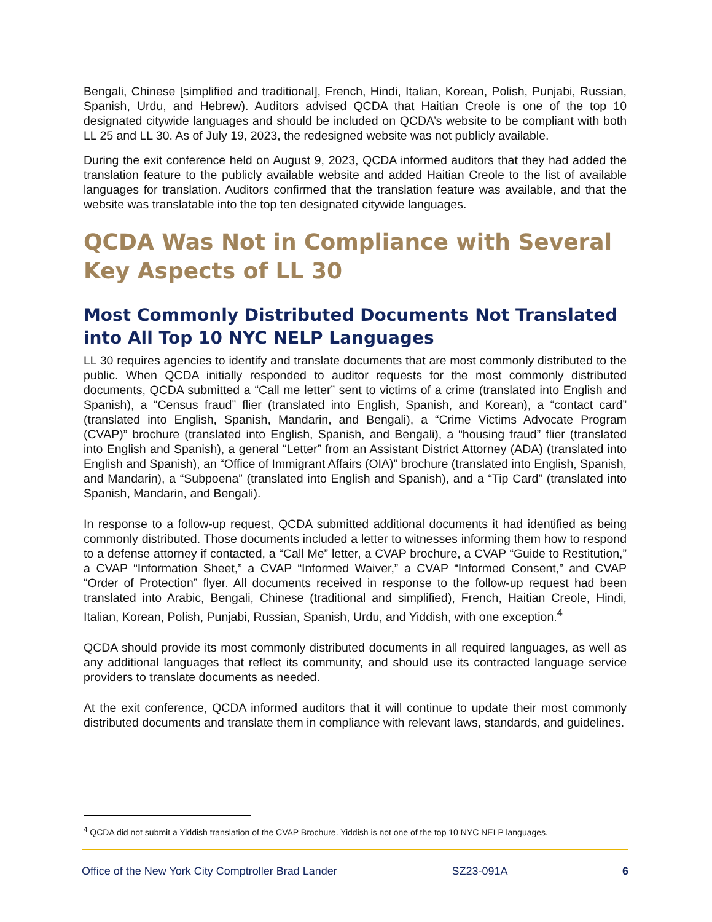Bengali, Chinese [simplified and traditional], French, Hindi, Italian, Korean, Polish, Punjabi, Russian, Spanish, Urdu, and Hebrew). Auditors advised QCDA that Haitian Creole is one of the top 10 designated citywide languages and should be included on QCDA’s website to be compliant with both LL 25 and LL 30. As of July 19, 2023, the redesigned website was not publicly available.
During the exit conference held on August 9, 2023, QCDA informed auditors that they had added the translation feature to the publicly available website and added Haitian Creole to the list of available languages for translation. Auditors confirmed that the translation feature was available, and that the website was translatable into the top ten designated citywide languages.
QCDA Was Not in Compliance with Several Key Aspects of LL 30
Most Commonly Distributed Documents Not Translated into All Top 10 NYC NELP Languages
LL 30 requires agencies to identify and translate documents that are most commonly distributed to the public. When QCDA initially responded to auditor requests for the most commonly distributed documents, QCDA submitted a “Call me letter” sent to victims of a crime (translated into English and Spanish), a “Census fraud” flier (translated into English, Spanish, and Korean), a “contact card” (translated into English, Spanish, Mandarin, and Bengali), a “Crime Victims Advocate Program (CVAP)” brochure (translated into English, Spanish, and Bengali), a “housing fraud” flier (translated into English and Spanish), a general “Letter” from an Assistant District Attorney (ADA) (translated into English and Spanish), an “Office of Immigrant Affairs (OIA)” brochure (translated into English, Spanish, and Mandarin), a “Subpoena” (translated into English and Spanish), and a “Tip Card” (translated into Spanish, Mandarin, and Bengali).
In response to a follow-up request, QCDA submitted additional documents it had identified as being commonly distributed. Those documents included a letter to witnesses informing them how to respond to a defense attorney if contacted, a “Call Me” letter, a CVAP brochure, a CVAP “Guide to Restitution,” a CVAP “Information Sheet,” a CVAP “Informed Waiver,” a CVAP “Informed Consent,” and CVAP “Order of Protection” flyer. All documents received in response to the follow-up request had been translated into Arabic, Bengali, Chinese (traditional and simplified), French, Haitian Creole, Hindi, Italian, Korean, Polish, Punjabi, Russian, Spanish, Urdu, and Yiddish, with one exception.<sup>4</sup>
QCDA should provide its most commonly distributed documents in all required languages, as well as any additional languages that reflect its community, and should use its contracted language service providers to translate documents as needed.
At the exit conference, QCDA informed auditors that it will continue to update their most commonly distributed documents and translate them in compliance with relevant laws, standards, and guidelines.
<sup>4</sup> QCDA did not submit a Yiddish translation of the CVAP Brochure. Yiddish is not one of the top 10 NYC NELP languages.
Office of the New York City Comptroller Brad Lander SZ23-091A 6